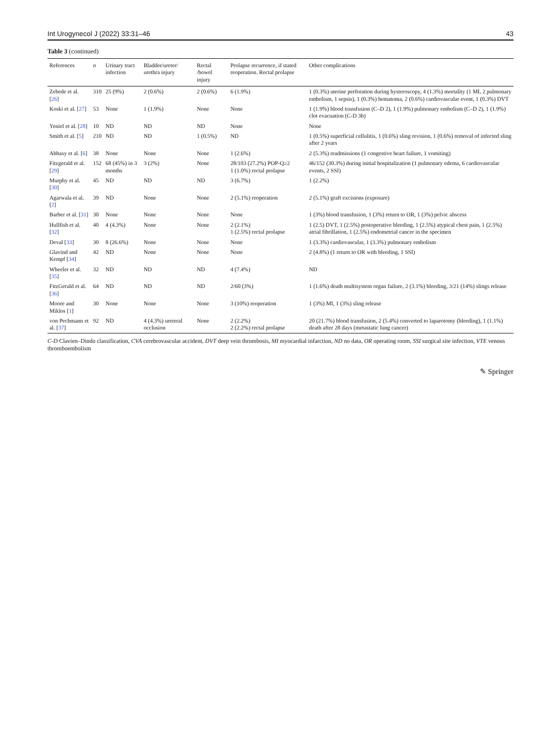Int Urogynecol J (2022) 33:31–46 43
Table 3 (continued)
| References | n | Urinary tract infection | Bladder/ureter/ urethra injury | Rectal /bowel injury | Prolapse recurrence, if stated reoperation. Rectal prolapse | Other complications |
| --- | --- | --- | --- | --- | --- | --- |
| Zebede et al. [ 26 ] | 310 | 25 (9%) | 2 (0.6%) | 2 (0.6%) | 6 (1.9%) | 1 (0.3%) uterine perforation during hysteroscopy, 4 (1.3%) mortality (1 MI, 2 pulmonary embolism, 1 sepsis), 1 (0.3%) hematoma, 2 (0.6%) cardiovascular event, 1 (0.3%) DVT |
| Koski et al. [ 27 ] | 53 | None | 1 (1.9%) | None | None | 1 (1.9%) blood transfusion (C–D 2), 1 (1.9%) pulmonary embolism (C–D 2), 1 (1.9%) clot evacuation (C-D 3b) |
| Yeniel et al. [ 28 ] | 10 | ND | ND | ND | None | None |
| Smith et al. [ 5 ] | 210 | ND | ND | 1 (0.5%) | ND | 1 (0.5%) superficial cellulitis, 1 (0.6%) sling revision, 1 (0.6%) removal of infected sling after 2 years |
| Abbasy et al. [ 6 ] | 38 | None | None | None | 1 (2.6%) | 2 (5.3%) readmissions (1 congestive heart failure, 1 vomiting) |
| Fitzgerald et al. [ 29 ] | 152 | 68 (45%) in 3 months | 3 (2%) | None | 28/103 (27.2%) POP-Q≥2 1 (1.0%) rectal prolapse | 46/152 (30.3%) during initial hospitalization (1 pulmonary edema, 6 cardiovascular events, 2 SSI) |
| Murphy et al. [ 30 ] | 45 | ND | ND | ND | 3 (6.7%) | 1 (2.2%) |
| Agarwala et al. [ 2 ] | 39 | ND | None | None | 2 (5.1%) reoperation | 2 (5.1%) graft excisions (exposure) |
| Barber et al. [ 31 ] | 30 | None | None | None | None | 1 (3%) blood transfusion, 1 (3%) return to OR, 1 (3%) pelvic abscess |
| Hullfish et al. [ 32 ] | 40 | 4 (4.3%) | None | None | 2 (2.1%) 1 (2.5%) rectal prolapse | 1 (2.5) DVT, 1 (2.5%) postoperative bleeding, 1 (2.5%) atypical chest pain, 1 (2.5%) atrial fibrillation, 1 (2.5%) endometrial cancer in the specimen |
| Deval [ 33 ] | 30 | 8 (26.6%) | None | None | None | 1 (3.3%) cardiovascular, 1 (3.3%) pulmonary embolism |
| Glavind and Kempf [ 34 ] | 42 | ND | None | None | None | 2 (4.8%) (1 return to OR with bleeding, 1 SSI) |
| Wheeler et al. [ 35 ] | 32 | ND | ND | ND | 4 (7.4%) | ND |
| FitzGerald et al. [ 36 ] | 64 | ND | ND | ND | 2/60 (3%) | 1 (1.6%) death multisystem organ failure, 2 (3.1%) bleeding, 3/21 (14%) slings release |
| Moore and Miklos [ 1 ] | 30 | None | None | None | 3 (10%) reoperation | 1 (3%) MI, 1 (3%) sling release |
| von Pechmann et al. [ 37 ] | 92 | ND | 4 (4.3%) ureteral occlusion | None | 2 (2.2%) 2 (2.2%) rectal prolapse | 20 (21.7%) blood transfusion, 2 (5.4%) converted to laparotomy (bleeding), 1 (1.1%) death after 28 days (metastatic lung cancer) |
C-D Clavien–Dindo classification, CVA cerebrovascular accident, DVT deep vein thrombosis, MI myocardial infarction, ND no data, OR operating room, SSI surgical site infection, VTE venous thromboembolism
✎ Springer